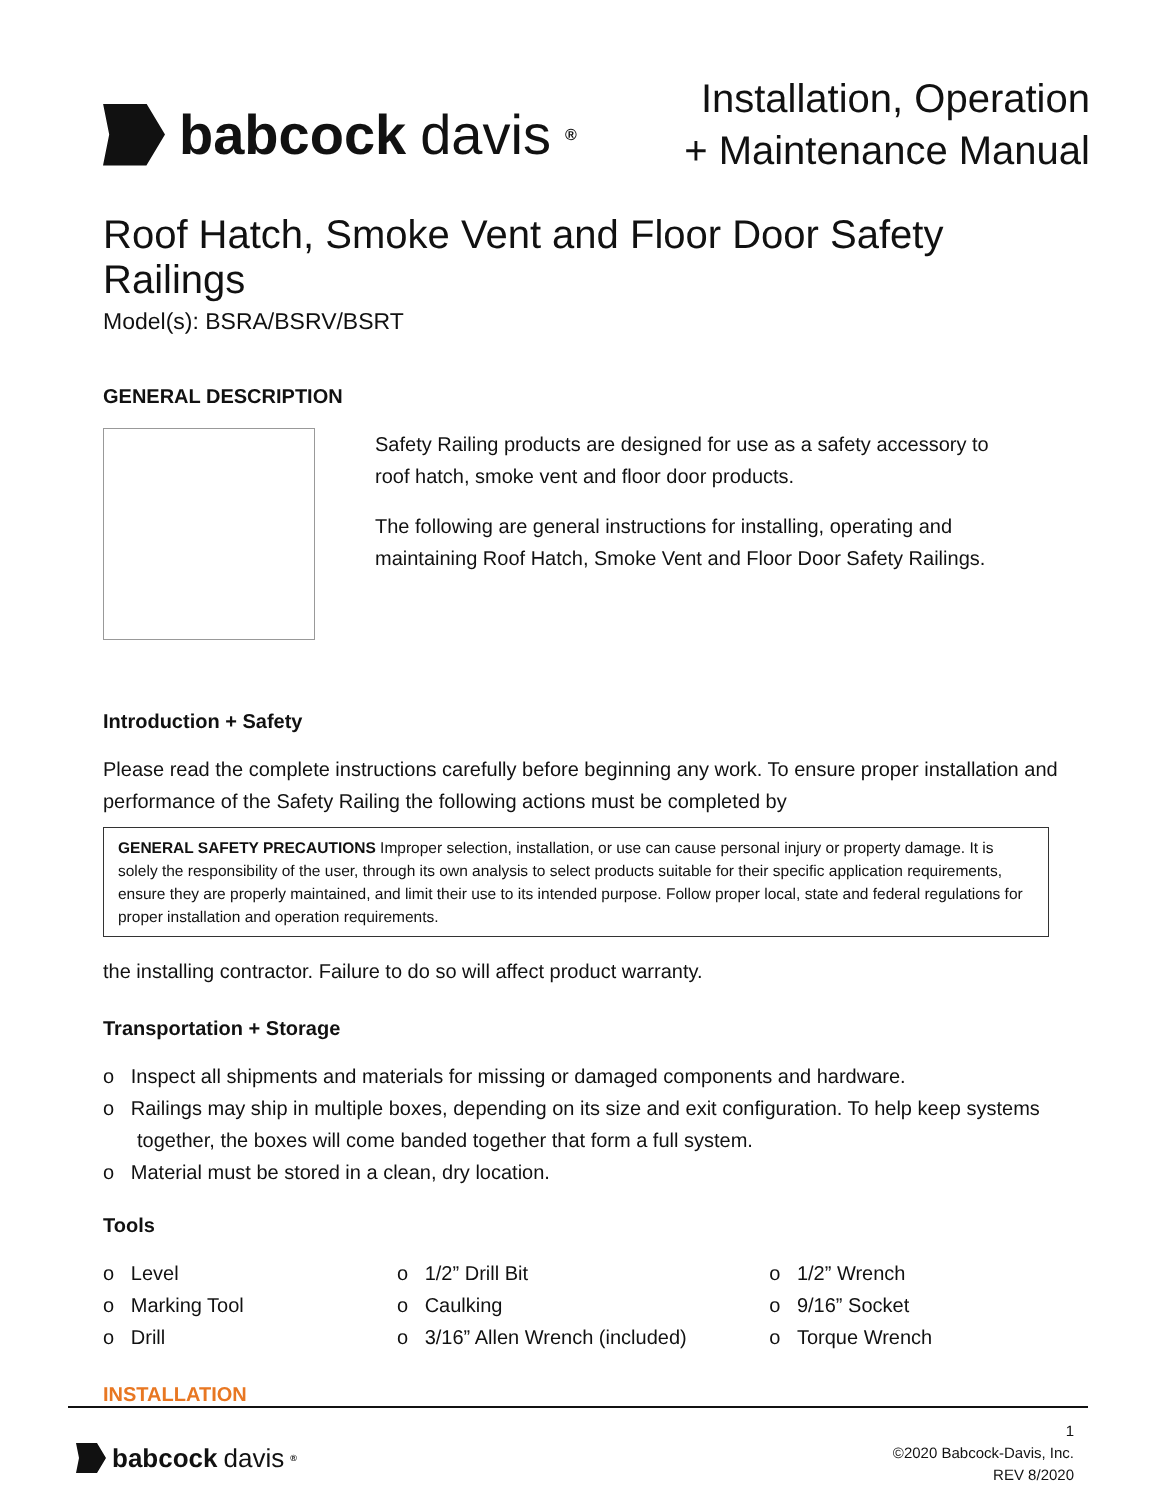babcock davis<sup>®</sup>
Installation, Operation
+ Maintenance Manual
Roof Hatch, Smoke Vent and Floor Door Safety Railings
Model(s): BSRA/BSRV/BSRT
GENERAL DESCRIPTION
Safety Railing products are designed for use as a safety accessory to roof hatch, smoke vent and floor door products.
The following are general instructions for installing, operating and maintaining Roof Hatch, Smoke Vent and Floor Door Safety Railings.
Introduction + Safety
Please read the complete instructions carefully before beginning any work. To ensure proper installation and performance of the Safety Railing the following actions must be completed by
GENERAL SAFETY PRECAUTIONS Improper selection, installation, or use can cause personal injury or property damage. It is solely the responsibility of the user, through its own analysis to select products suitable for their specific application requirements, ensure they are properly maintained, and limit their use to its intended purpose. Follow proper local, state and federal regulations for proper installation and operation requirements.
the installing contractor. Failure to do so will affect product warranty.
Transportation + Storage
o Inspect all shipments and materials for missing or damaged components and hardware.
o Railings may ship in multiple boxes, depending on its size and exit configuration. To help keep systems together, the boxes will come banded together that form a full system.
o Material must be stored in a clean, dry location.
Tools
o Level
o Marking Tool
o Drill
o 1/2” Drill Bit
o Caulking
o 3/16” Allen Wrench (included)
o 1/2” Wrench
o 9/16” Socket
o Torque Wrench
INSTALLATION
babcock davis<sup>®</sup>
1
©2020 Babcock-Davis, Inc.
REV 8/2020